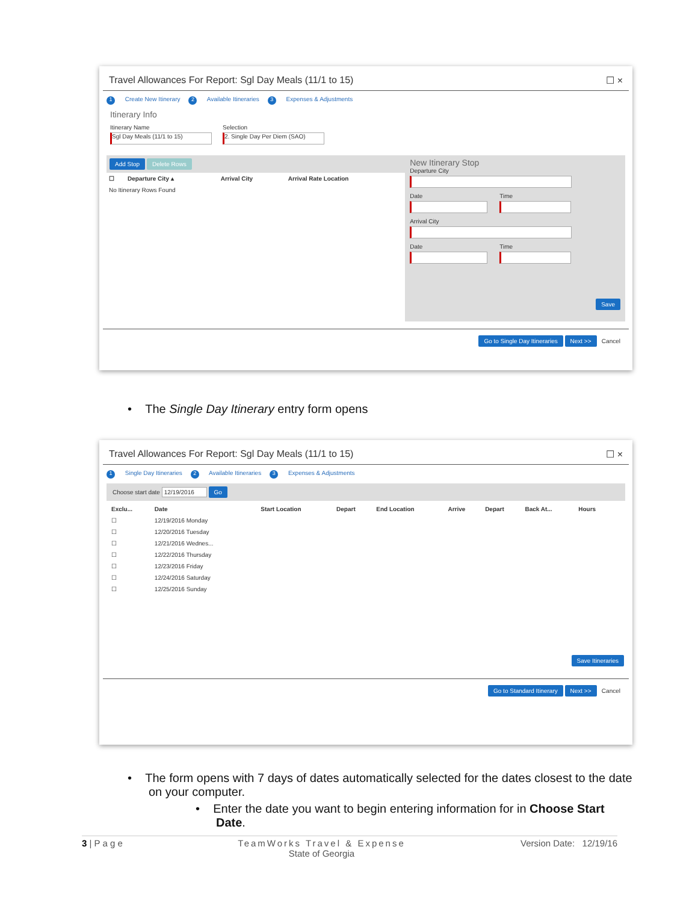Travel Allowances For Report: Sgl Day Meals (11/1 to 15) ☐ ×
1 Create New Itinerary 2 Available Itineraries 3 Expenses & Adjustments
Itinerary Info
Itinerary Name
Sgl Day Meals (11/1 to 15)
Selection
2. Single Day Per Diem (SAO)
Add Stop Delete Rows
| ☐ | Departure City ▴ | Arrival City | Arrival Rate Location |
| --- | --- | --- | --- |
| No Itinerary Rows Found | | | |
New Itinerary Stop
Departure City
Date Time
Arrival City
Date Time
Save
Go to Single Day Itineraries Next >> Cancel
• The Single Day Itinerary entry form opens
Travel Allowances For Report: Sgl Day Meals (11/1 to 15) ☐ ×
1 Single Day Itineraries 2 Available Itineraries 3 Expenses & Adjustments
Choose start date 12/19/2016 Go
| Exclu... | Date | Start Location | Depart | End Location | Arrive | Depart | Back At... | Hours |
| --- | --- | --- | --- | --- | --- | --- | --- | --- |
| ☐ | 12/19/2016 Monday | | | | | | | |
| ☐ | 12/20/2016 Tuesday | | | | | | | |
| ☐ | 12/21/2016 Wednes... | | | | | | | |
| ☐ | 12/22/2016 Thursday | | | | | | | |
| ☐ | 12/23/2016 Friday | | | | | | | |
| ☐ | 12/24/2016 Saturday | | | | | | | |
| ☐ | 12/25/2016 Sunday | | | | | | | |
Save Itineraries
Go to Standard Itinerary Next >> Cancel
• The form opens with 7 days of dates automatically selected for the dates closest to the date on your computer.
• Enter the date you want to begin entering information for in Choose Start Date.
3 | P a g e TeamWorks Travel & Expense
State of Georgia Version Date: 12/19/16